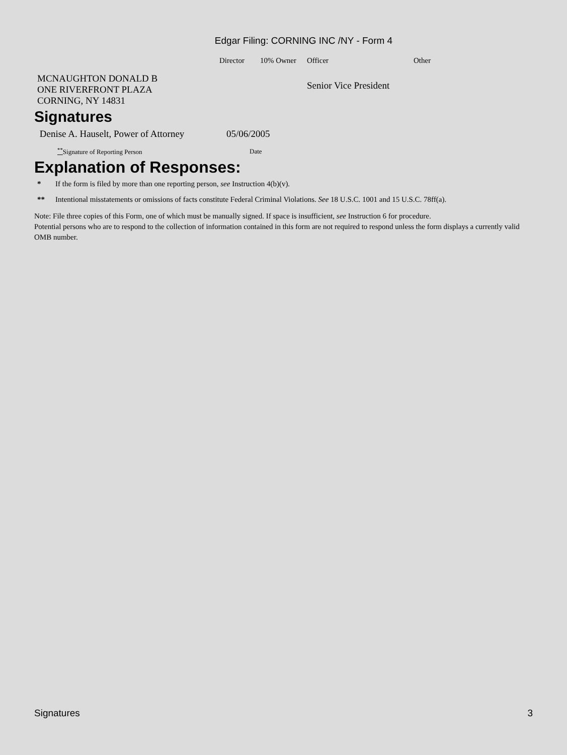Edgar Filing: CORNING INC /NY - Form 4
| | Director | 10% Owner | Officer | Other |
| --- | --- | --- | --- | --- |
| MCNAUGHTON DONALD B ONE RIVERFRONT PLAZA CORNING, NY 14831 | | | Senior Vice President | |
Signatures
| Denise A. Hauselt, Power of Attorney | 05/06/2005 |
| <sup>**</sup> Signature of Reporting Person | Date |
Explanation of Responses:
* If the form is filed by more than one reporting person, see Instruction 4(b)(v).
** Intentional misstatements or omissions of facts constitute Federal Criminal Violations. See 18 U.S.C. 1001 and 15 U.S.C. 78ff(a).
Note: File three copies of this Form, one of which must be manually signed. If space is insufficient, see Instruction 6 for procedure.
Potential persons who are to respond to the collection of information contained in this form are not required to respond unless the form displays a currently valid OMB number.
Signatures 3